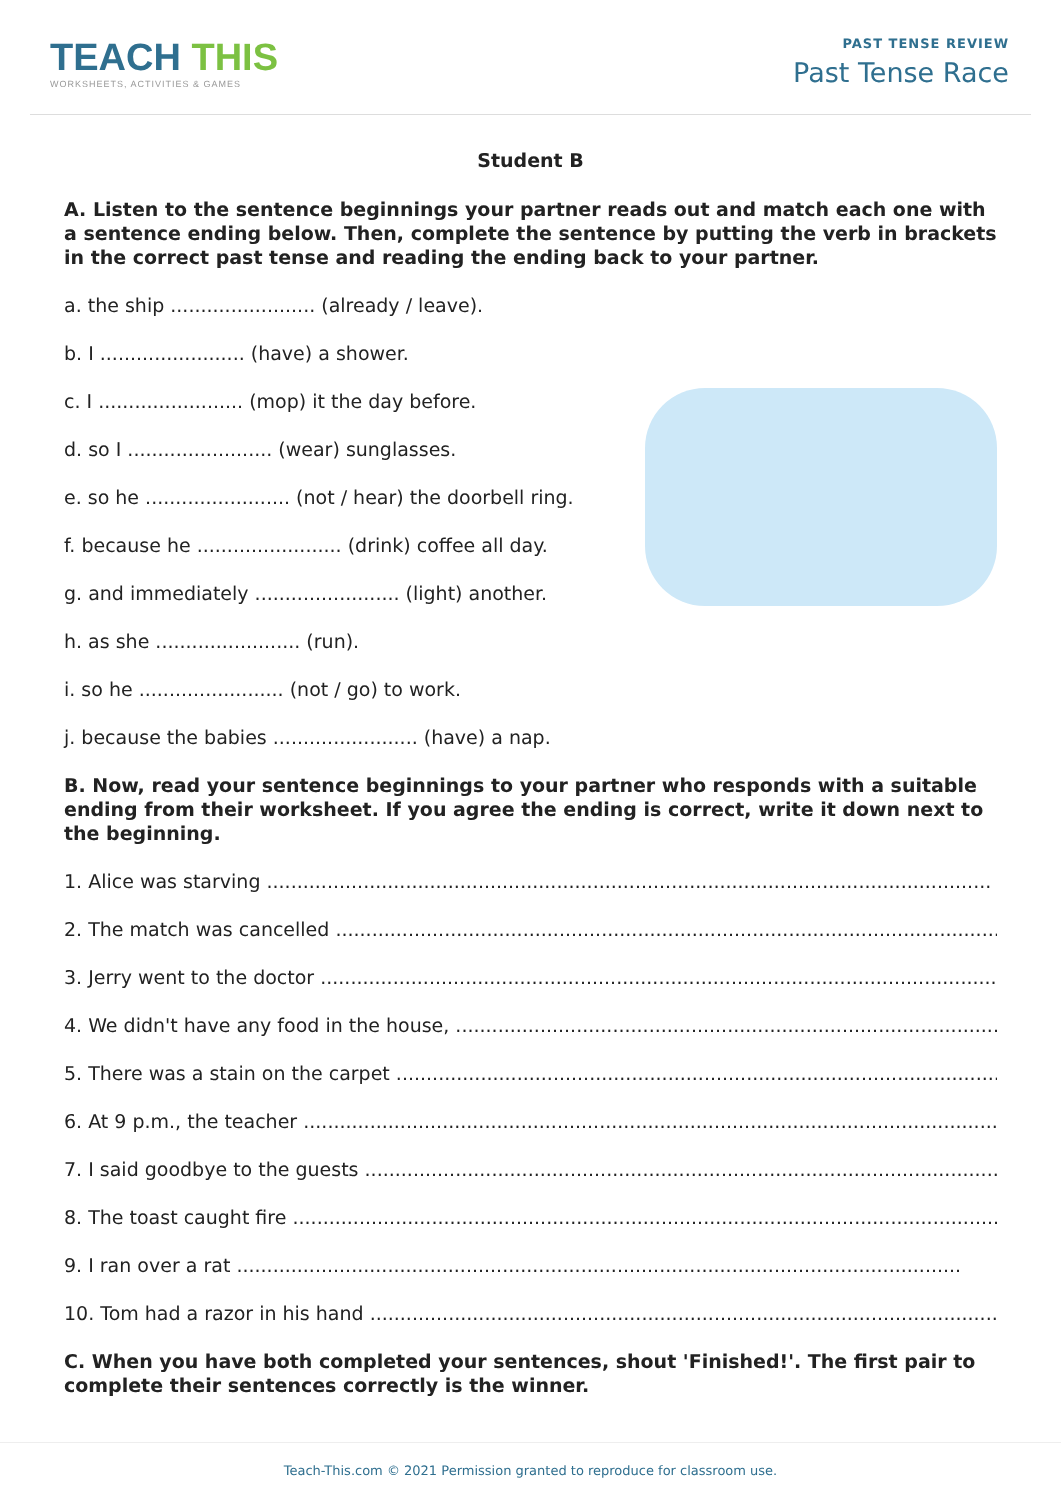TEACH THIS
WORKSHEETS, ACTIVITIES & GAMES
PAST TENSE REVIEW
Past Tense Race
Student B
A. Listen to the sentence beginnings your partner reads out and match each one with a sentence ending below. Then, complete the sentence by putting the verb in brackets in the correct past tense and reading the ending back to your partner.
a. the ship ........................ (already / leave).
b. I ........................ (have) a shower.
c. I ........................ (mop) it the day before.
d. so I ........................ (wear) sunglasses.
e. so he ........................ (not / hear) the doorbell ring.
f. because he ........................ (drink) coffee all day.
g. and immediately ........................ (light) another.
h. as she ........................ (run).
i. so he ........................ (not / go) to work.
j. because the babies ........................ (have) a nap.
B. Now, read your sentence beginnings to your partner who responds with a suitable ending from their worksheet. If you agree the ending is correct, write it down next to the beginning.
1. Alice was starving ........................................................................................................................
2. The match was cancelled ........................................................................................................................
3. Jerry went to the doctor ........................................................................................................................
4. We didn't have any food in the house, ........................................................................................................................
5. There was a stain on the carpet ........................................................................................................................
6. At 9 p.m., the teacher ........................................................................................................................
7. I said goodbye to the guests ........................................................................................................................
8. The toast caught fire ........................................................................................................................
9. I ran over a rat ........................................................................................................................
10. Tom had a razor in his hand ........................................................................................................................
C. When you have both completed your sentences, shout 'Finished!'. The first pair to complete their sentences correctly is the winner.
Teach-This.com © 2021 Permission granted to reproduce for classroom use.